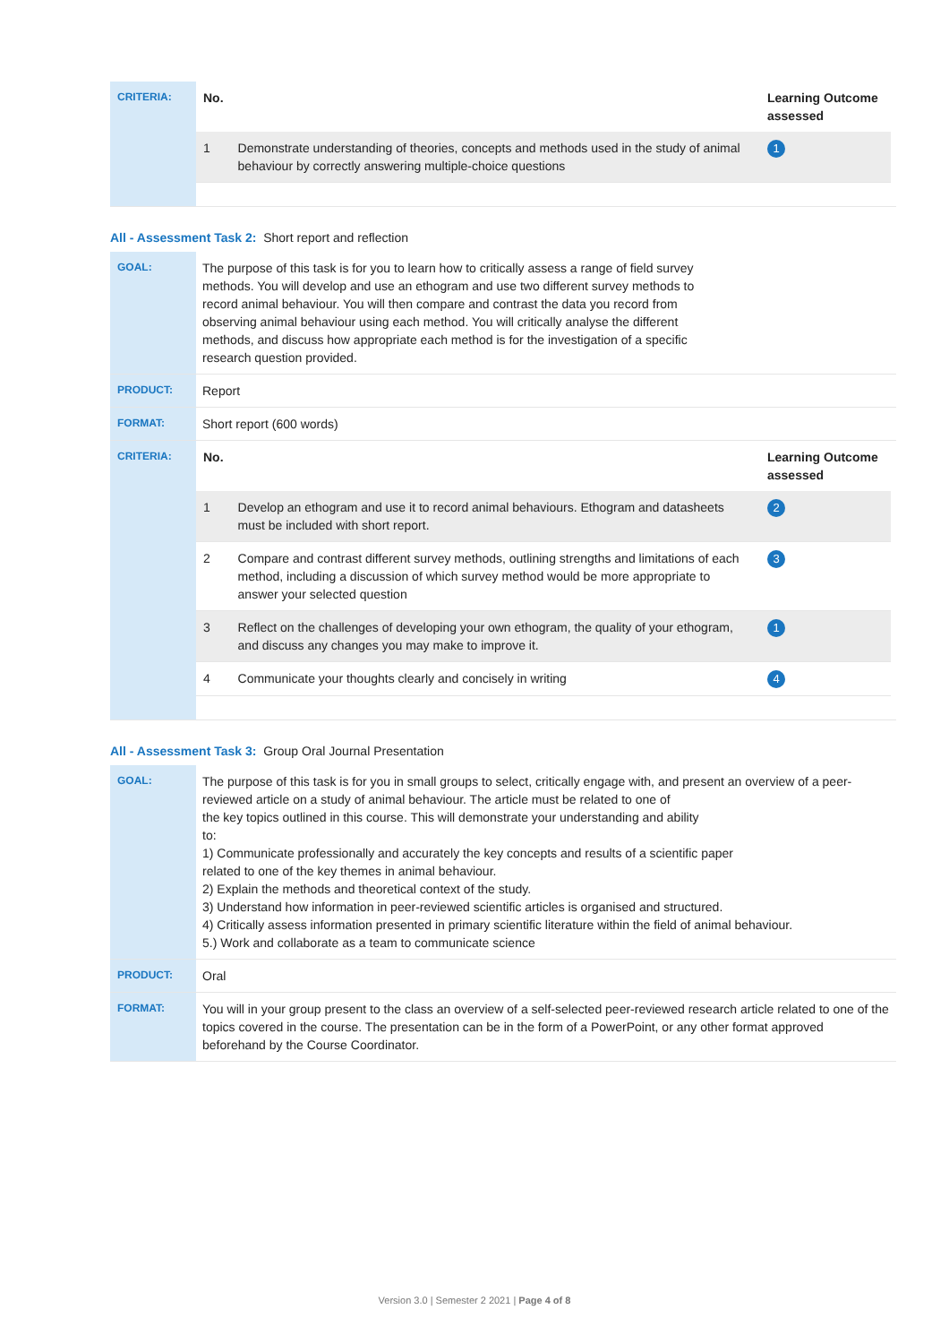| CRITERIA: | / No. / / Learning Outcome assessed / / --- / --- / --- / / 1 / Demonstrate understanding of theories, concepts and methods used in the study of animal behaviour by correctly answering multiple-choice questions / 1 / |
All - Assessment Task 2: Short report and reflection
| GOAL: | The purpose of this task is for you to learn how to critically assess a range of field survey methods. You will develop and use an ethogram and use two different survey methods to record animal behaviour. You will then compare and contrast the data you record from observing animal behaviour using each method. You will critically analyse the different methods, and discuss how appropriate each method is for the investigation of a specific research question provided. |
| PRODUCT: | Report |
| FORMAT: | Short report (600 words) |
| CRITERIA: | / No. / / Learning Outcome assessed / / --- / --- / --- / / 1 / Develop an ethogram and use it to record animal behaviours. Ethogram and datasheets must be included with short report. / 2 / / 2 / Compare and contrast different survey methods, outlining strengths and limitations of each method, including a discussion of which survey method would be more appropriate to answer your selected question / 3 / / 3 / Reflect on the challenges of developing your own ethogram, the quality of your ethogram, and discuss any changes you may make to improve it. / 1 / / 4 / Communicate your thoughts clearly and concisely in writing / 4 / |
All - Assessment Task 3: Group Oral Journal Presentation
| GOAL: | The purpose of this task is for you in small groups to select, critically engage with, and present an overview of a peer-reviewed article on a study of animal behaviour. The article must be related to one of the key topics outlined in this course. This will demonstrate your understanding and ability to: 1) Communicate professionally and accurately the key concepts and results of a scientific paper related to one of the key themes in animal behaviour. 2) Explain the methods and theoretical context of the study. 3) Understand how information in peer-reviewed scientific articles is organised and structured. 4) Critically assess information presented in primary scientific literature within the field of animal behaviour. 5.) Work and collaborate as a team to communicate science |
| PRODUCT: | Oral |
| FORMAT: | You will in your group present to the class an overview of a self-selected peer-reviewed research article related to one of the topics covered in the course. The presentation can be in the form of a PowerPoint, or any other format approved beforehand by the Course Coordinator. |
Version 3.0 | Semester 2 2021 | Page 4 of 8